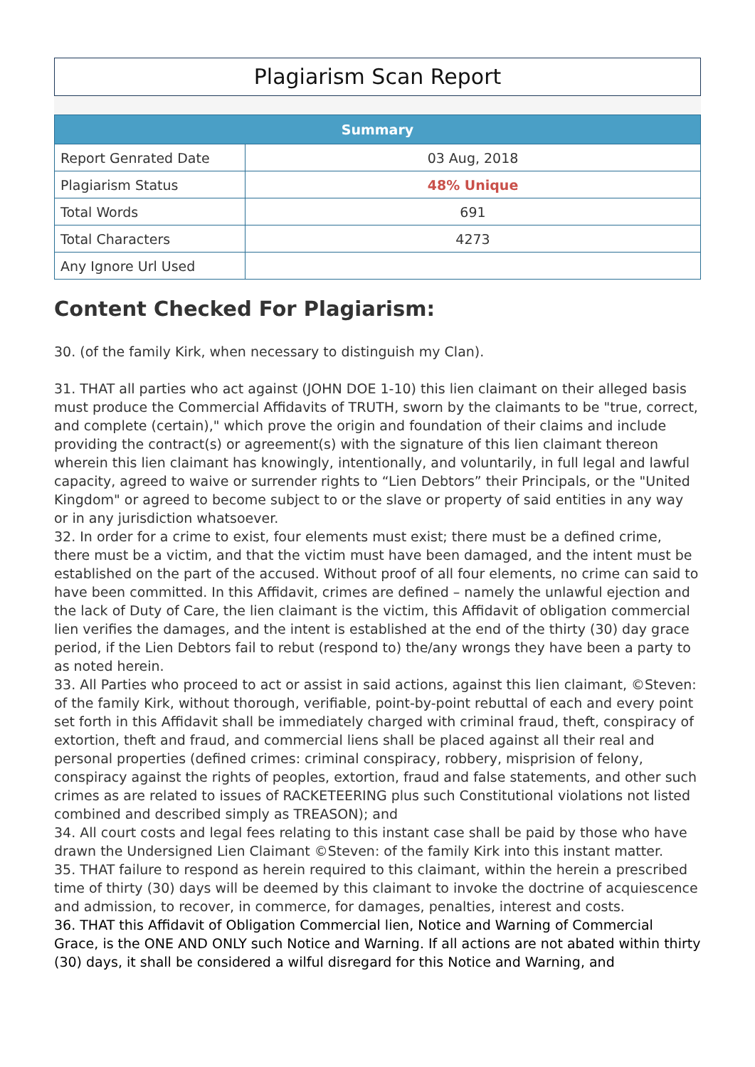Plagiarism Scan Report
| Summary | |
| --- | --- |
| Report Genrated Date | 03 Aug, 2018 |
| Plagiarism Status | 48% Unique |
| Total Words | 691 |
| Total Characters | 4273 |
| Any Ignore Url Used | |
Content Checked For Plagiarism:
30. (of the family Kirk, when necessary to distinguish my Clan).
31. THAT all parties who act against (JOHN DOE 1-10) this lien claimant on their alleged basis must produce the Commercial Affidavits of TRUTH, sworn by the claimants to be "true, correct, and complete (certain)," which prove the origin and foundation of their claims and include providing the contract(s) or agreement(s) with the signature of this lien claimant thereon wherein this lien claimant has knowingly, intentionally, and voluntarily, in full legal and lawful capacity, agreed to waive or surrender rights to “Lien Debtors” their Principals, or the "United Kingdom" or agreed to become subject to or the slave or property of said entities in any way or in any jurisdiction whatsoever.
32. In order for a crime to exist, four elements must exist; there must be a defined crime, there must be a victim, and that the victim must have been damaged, and the intent must be established on the part of the accused. Without proof of all four elements, no crime can said to have been committed. In this Affidavit, crimes are defined – namely the unlawful ejection and the lack of Duty of Care, the lien claimant is the victim, this Affidavit of obligation commercial lien verifies the damages, and the intent is established at the end of the thirty (30) day grace period, if the Lien Debtors fail to rebut (respond to) the/any wrongs they have been a party to as noted herein.
33. All Parties who proceed to act or assist in said actions, against this lien claimant, ©Steven: of the family Kirk, without thorough, verifiable, point-by-point rebuttal of each and every point set forth in this Affidavit shall be immediately charged with criminal fraud, theft, conspiracy of extortion, theft and fraud, and commercial liens shall be placed against all their real and personal properties (defined crimes: criminal conspiracy, robbery, misprision of felony, conspiracy against the rights of peoples, extortion, fraud and false statements, and other such crimes as are related to issues of RACKETEERING plus such Constitutional violations not listed combined and described simply as TREASON); and
34. All court costs and legal fees relating to this instant case shall be paid by those who have drawn the Undersigned Lien Claimant ©Steven: of the family Kirk into this instant matter.
35. THAT failure to respond as herein required to this claimant, within the herein a prescribed time of thirty (30) days will be deemed by this claimant to invoke the doctrine of acquiescence and admission, to recover, in commerce, for damages, penalties, interest and costs.
36. THAT this Affidavit of Obligation Commercial lien, Notice and Warning of Commercial Grace, is the ONE AND ONLY such Notice and Warning. If all actions are not abated within thirty (30) days, it shall be considered a wilful disregard for this Notice and Warning, and